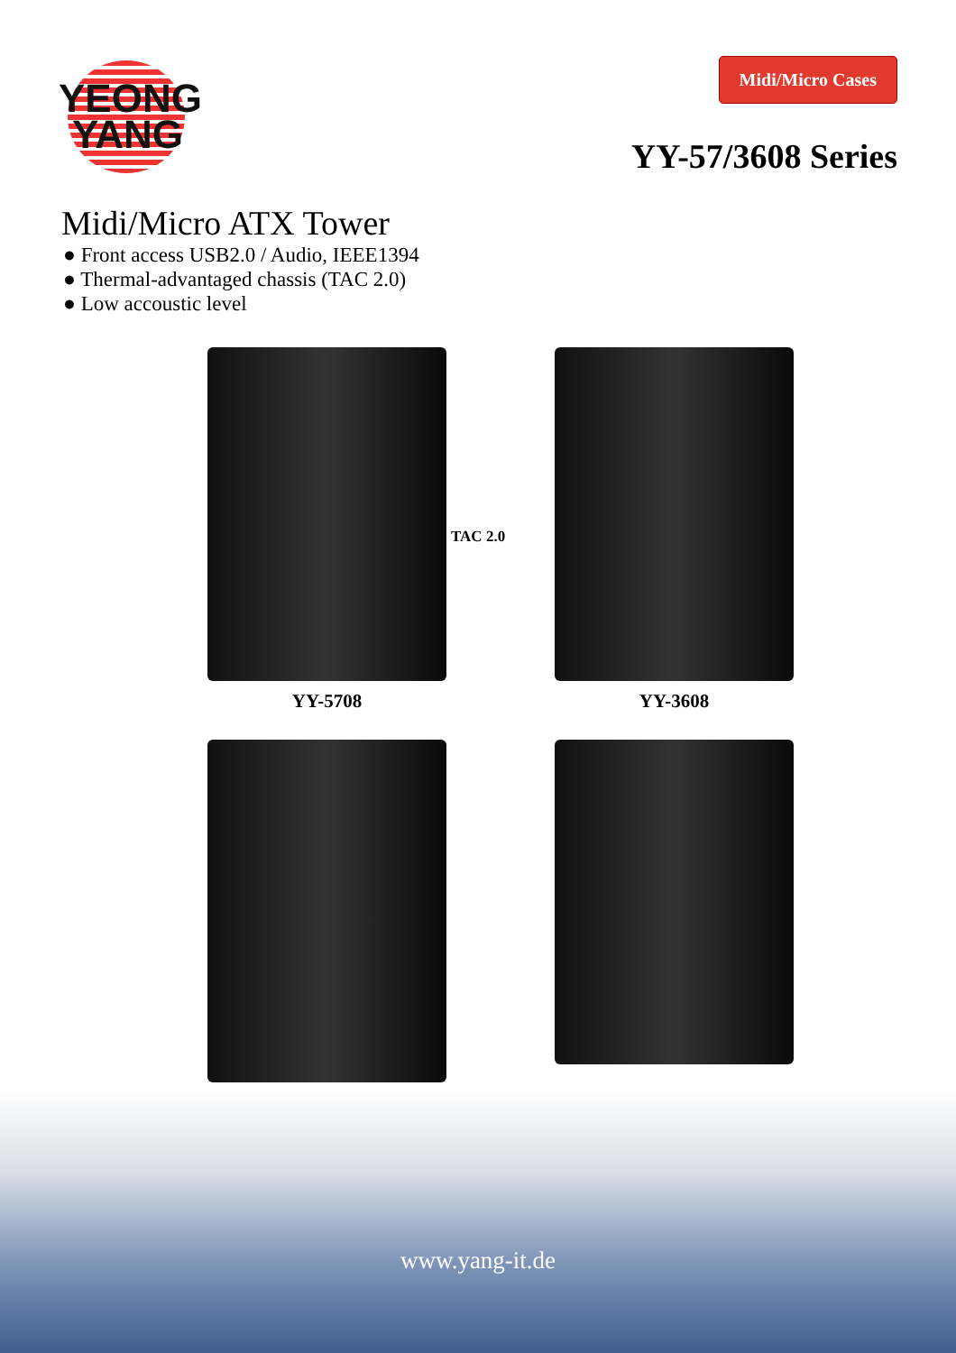YEONG
YANG
Midi/Micro Cases
YY-57/3608 Series
Midi/Micro ATX Tower
● Front access USB2.0 / Audio, IEEE1394
● Thermal-advantaged chassis (TAC 2.0)
● Low accoustic level
YY-5708
YY-3608
TAC 2.0
www.yang-it.de